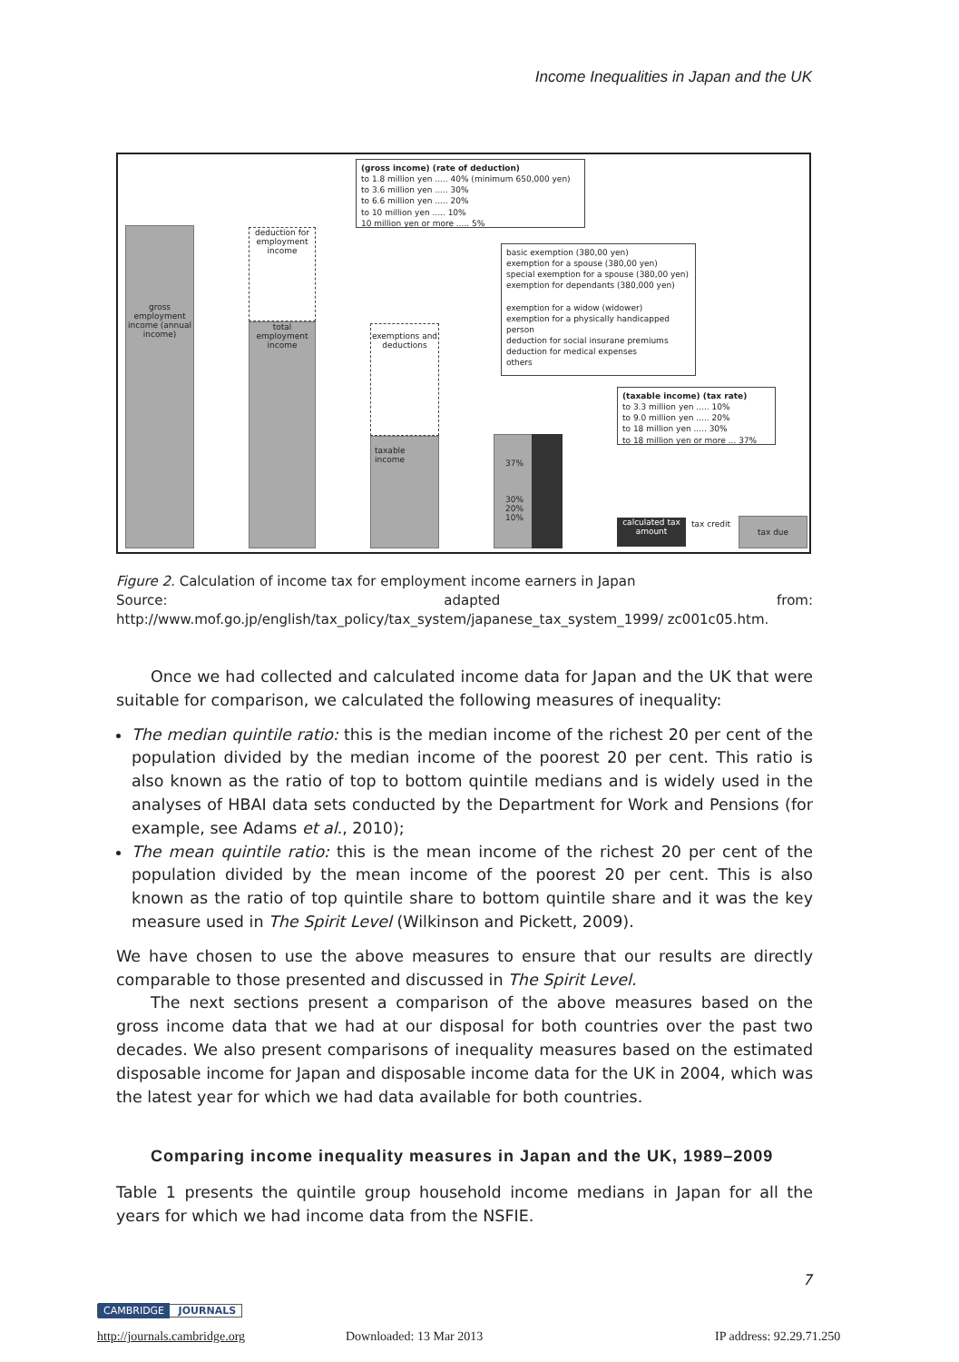Income Inequalities in Japan and the UK
(gross income) (rate of deduction)
to 1.8 million yen ..... 40% (minimum 650,000 yen)
to 3.6 million yen ..... 30%
to 6.6 million yen ..... 20%
to 10 million yen ..... 10%
10 million yen or more ..... 5%
gross employment income (annual income)
deduction for employment income
total employment income
basic exemption (380,00 yen)
exemption for a spouse (380,00 yen)
special exemption for a spouse (380,00 yen)
exemption for dependants (380,000 yen)
exemption for a widow (widower)
exemption for a physically handicapped person
deduction for social insurane premiums
deduction for medical expenses
others
exemptions and deductions
taxable income
(taxable income) (tax rate)
to 3.3 million yen ..... 10%
to 9.0 million yen ..... 20%
to 18 million yen ..... 30%
to 18 million yen or more ... 37%
37%
30%
20%
10%
calculated tax amount
tax credit tax due
Figure 2. Calculation of income tax for employment income earners in Japan
Source: adapted from: http://www.mof.go.jp/english/tax_policy/tax_system/japanese_tax_system_1999/ zc001c05.htm.
Once we had collected and calculated income data for Japan and the UK that were suitable for comparison, we calculated the following measures of inequality:
The median quintile ratio: this is the median income of the richest 20 per cent of the population divided by the median income of the poorest 20 per cent. This ratio is also known as the ratio of top to bottom quintile medians and is widely used in the analyses of HBAI data sets conducted by the Department for Work and Pensions (for example, see Adams et al., 2010);
The mean quintile ratio: this is the mean income of the richest 20 per cent of the population divided by the mean income of the poorest 20 per cent. This is also known as the ratio of top quintile share to bottom quintile share and it was the key measure used in The Spirit Level (Wilkinson and Pickett, 2009).
We have chosen to use the above measures to ensure that our results are directly comparable to those presented and discussed in The Spirit Level.
The next sections present a comparison of the above measures based on the gross income data that we had at our disposal for both countries over the past two decades. We also present comparisons of inequality measures based on the estimated disposable income for Japan and disposable income data for the UK in 2004, which was the latest year for which we had data available for both countries.
Comparing income inequality measures in Japan and the UK, 1989–2009
Table 1 presents the quintile group household income medians in Japan for all the years for which we had income data from the NSFIE.
7
CAMBRIDGE JOURNALS
http://journals.cambridge.org Downloaded: 13 Mar 2013 IP address: 92.29.71.250